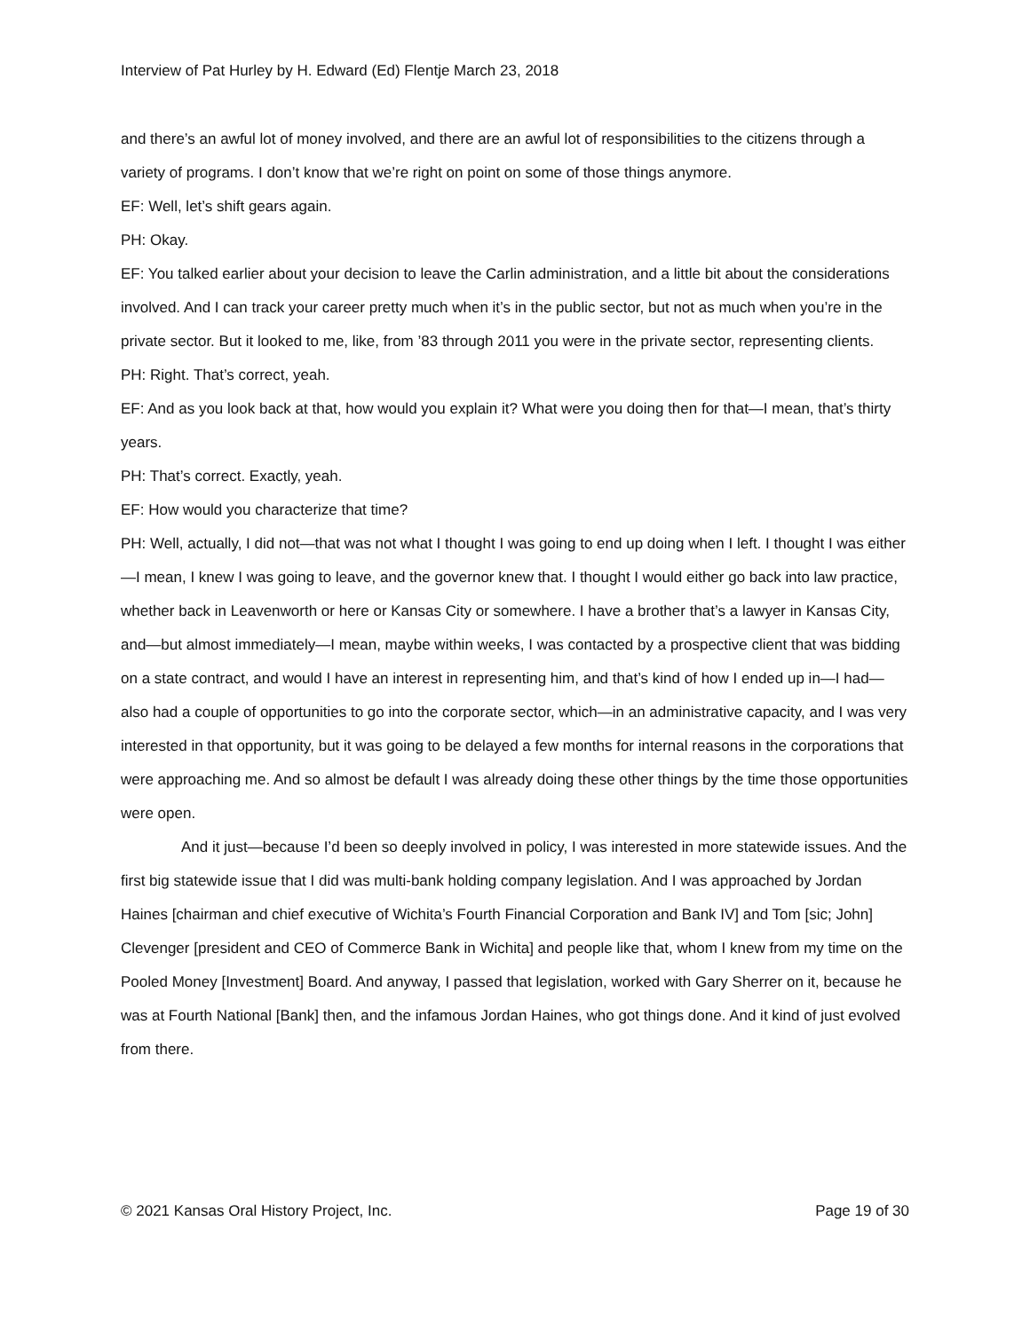Interview of Pat Hurley by H. Edward (Ed) Flentje March 23, 2018
and there’s an awful lot of money involved, and there are an awful lot of responsibilities to the citizens through a variety of programs. I don’t know that we’re right on point on some of those things anymore.
EF: Well, let’s shift gears again.
PH: Okay.
EF: You talked earlier about your decision to leave the Carlin administration, and a little bit about the considerations involved. And I can track your career pretty much when it’s in the public sector, but not as much when you’re in the private sector. But it looked to me, like, from ’83 through 2011 you were in the private sector, representing clients.
PH: Right. That’s correct, yeah.
EF: And as you look back at that, how would you explain it? What were you doing then for that—I mean, that’s thirty years.
PH: That’s correct. Exactly, yeah.
EF: How would you characterize that time?
PH: Well, actually, I did not—that was not what I thought I was going to end up doing when I left. I thought I was either—I mean, I knew I was going to leave, and the governor knew that. I thought I would either go back into law practice, whether back in Leavenworth or here or Kansas City or somewhere. I have a brother that’s a lawyer in Kansas City, and—but almost immediately—I mean, maybe within weeks, I was contacted by a prospective client that was bidding on a state contract, and would I have an interest in representing him, and that’s kind of how I ended up in—I had—also had a couple of opportunities to go into the corporate sector, which—in an administrative capacity, and I was very interested in that opportunity, but it was going to be delayed a few months for internal reasons in the corporations that were approaching me. And so almost be default I was already doing these other things by the time those opportunities were open.
And it just—because I’d been so deeply involved in policy, I was interested in more statewide issues. And the first big statewide issue that I did was multi-bank holding company legislation. And I was approached by Jordan Haines [chairman and chief executive of Wichita’s Fourth Financial Corporation and Bank IV] and Tom [sic; John] Clevenger [president and CEO of Commerce Bank in Wichita] and people like that, whom I knew from my time on the Pooled Money [Investment] Board. And anyway, I passed that legislation, worked with Gary Sherrer on it, because he was at Fourth National [Bank] then, and the infamous Jordan Haines, who got things done. And it kind of just evolved from there.
© 2021 Kansas Oral History Project, Inc. Page 19 of 30